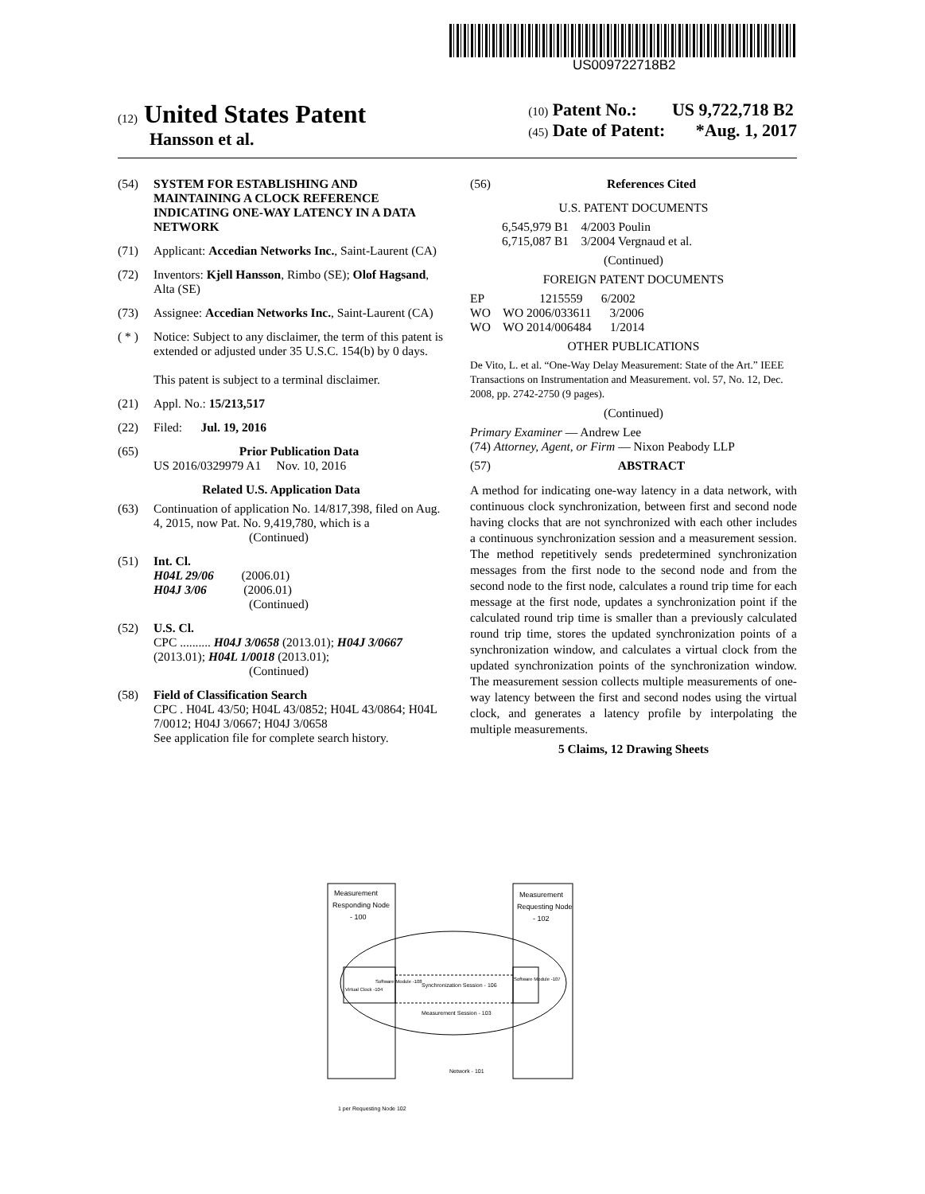US009722718B2
(12) United States Patent
Hansson et al.
(10) Patent No.: US 9,722,718 B2
(45) Date of Patent: *Aug. 1, 2017
(54) SYSTEM FOR ESTABLISHING AND MAINTAINING A CLOCK REFERENCE INDICATING ONE-WAY LATENCY IN A DATA NETWORK
(71) Applicant: Accedian Networks Inc., Saint-Laurent (CA)
(72) Inventors: Kjell Hansson, Rimbo (SE); Olof Hagsand, Alta (SE)
(73) Assignee: Accedian Networks Inc., Saint-Laurent (CA)
( * ) Notice: Subject to any disclaimer, the term of this patent is extended or adjusted under 35 U.S.C. 154(b) by 0 days.
This patent is subject to a terminal disclaimer.
(21) Appl. No.: 15/213,517
(22) Filed: Jul. 19, 2016
(65) Prior Publication Data
US 2016/0329979 A1 Nov. 10, 2016
Related U.S. Application Data
(63) Continuation of application No. 14/817,398, filed on Aug. 4, 2015, now Pat. No. 9,419,780, which is a
(Continued)
(51) Int. Cl.
H04L 29/06 (2006.01)
H04J 3/06 (2006.01)
(Continued)
(52) U.S. Cl.
CPC .......... H04J 3/0658 (2013.01); H04J 3/0667 (2013.01); H04L 1/0018 (2013.01);
(Continued)
(58) Field of Classification Search
CPC . H04L 43/50; H04L 43/0852; H04L 43/0864; H04L 7/0012; H04J 3/0667; H04J 3/0658
See application file for complete search history.
(56) References Cited
U.S. PATENT DOCUMENTS
6,545,979 B1 4/2003 Poulin
6,715,087 B1 3/2004 Vergnaud et al.
(Continued)
FOREIGN PATENT DOCUMENTS
EP 1215559 6/2002
WO WO 2006/033611 3/2006
WO WO 2014/006484 1/2014
OTHER PUBLICATIONS
De Vito, L. et al. “One-Way Delay Measurement: State of the Art.” IEEE Transactions on Instrumentation and Measurement. vol. 57, No. 12, Dec. 2008, pp. 2742-2750 (9 pages).
(Continued)
Primary Examiner — Andrew Lee
(74) Attorney, Agent, or Firm — Nixon Peabody LLP
(57) ABSTRACT
A method for indicating one-way latency in a data network, with continuous clock synchronization, between first and second node having clocks that are not synchronized with each other includes a continuous synchronization session and a measurement session. The method repetitively sends predetermined synchronization messages from the first node to the second node and from the second node to the first node, calculates a round trip time for each message at the first node, updates a synchronization point if the calculated round trip time is smaller than a previously calculated round trip time, stores the updated synchronization points of a synchronization window, and calculates a virtual clock from the updated synchronization points of the synchronization window. The measurement session collects multiple measurements of one-way latency between the first and second nodes using the virtual clock, and generates a latency profile by interpolating the multiple measurements.
5 Claims, 12 Drawing Sheets
Measurement
Responding Node
- 100
Measurement
Requesting Node
- 102
Virtual Clock -104
Software Module -108
Software Module -107
Synchronization Session - 106
Measurement Session - 103
Network - 101
1 per Requesting Node 102